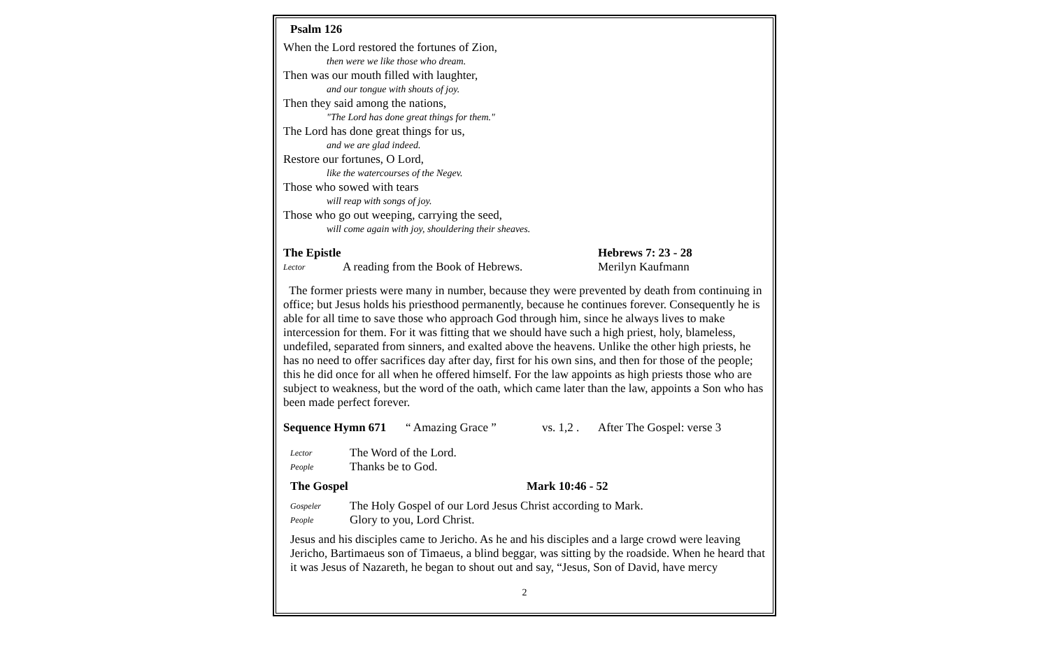Psalm 126
When the Lord restored the fortunes of Zion,
then were we like those who dream.
Then was our mouth filled with laughter,
and our tongue with shouts of joy.
Then they said among the nations,
"The Lord has done great things for them."
The Lord has done great things for us,
and we are glad indeed.
Restore our fortunes, O Lord,
like the watercourses of the Negev.
Those who sowed with tears
will reap with songs of joy.
Those who go out weeping, carrying the seed,
will come again with joy, shouldering their sheaves.
The Epistle Hebrews 7: 23 - 28
Lector A reading from the Book of Hebrews. Merilyn Kaufmann
The former priests were many in number, because they were prevented by death from continuing in office; but Jesus holds his priesthood permanently, because he continues forever. Consequently he is able for all time to save those who approach God through him, since he always lives to make intercession for them. For it was fitting that we should have such a high priest, holy, blameless, undefiled, separated from sinners, and exalted above the heavens. Unlike the other high priests, he has no need to offer sacrifices day after day, first for his own sins, and then for those of the people; this he did once for all when he offered himself. For the law appoints as high priests those who are subject to weakness, but the word of the oath, which came later than the law, appoints a Son who has been made perfect forever.
Sequence Hymn 671 “ Amazing Grace ” vs. 1,2 . After The Gospel: verse 3
Lector The Word of the Lord.
People Thanks be to God.
The Gospel Mark 10:46 - 52
Gospeler The Holy Gospel of our Lord Jesus Christ according to Mark.
People Glory to you, Lord Christ.
Jesus and his disciples came to Jericho. As he and his disciples and a large crowd were leaving Jericho, Bartimaeus son of Timaeus, a blind beggar, was sitting by the roadside. When he heard that it was Jesus of Nazareth, he began to shout out and say, “Jesus, Son of David, have mercy
2